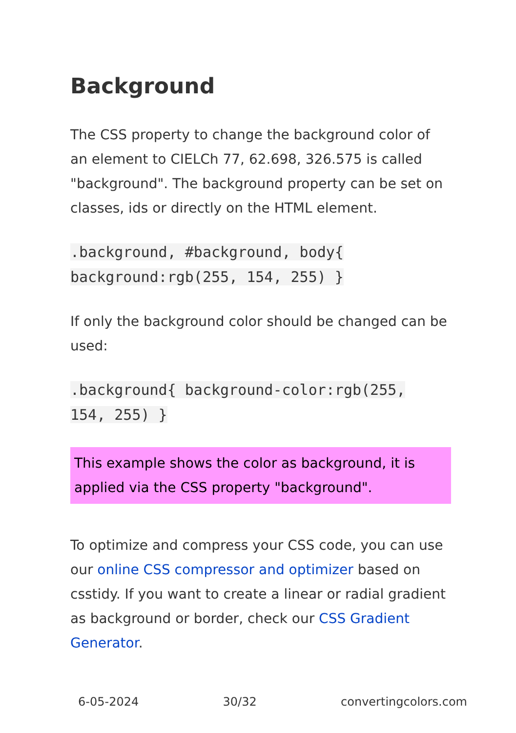Background
The CSS property to change the background color of an element to CIELCh 77, 62.698, 326.575 is called "background". The background property can be set on classes, ids or directly on the HTML element.
.background, #background, body{
background:rgb(255, 154, 255) }
If only the background color should be changed can be used:
.background{ background-color:rgb(255,
154, 255) }
This example shows the color as background, it is applied via the CSS property "background".
To optimize and compress your CSS code, you can use our online CSS compressor and optimizer based on csstidy. If you want to create a linear or radial gradient as background or border, check our CSS Gradient Generator.
6-05-2024 30/32 convertingcolors.com